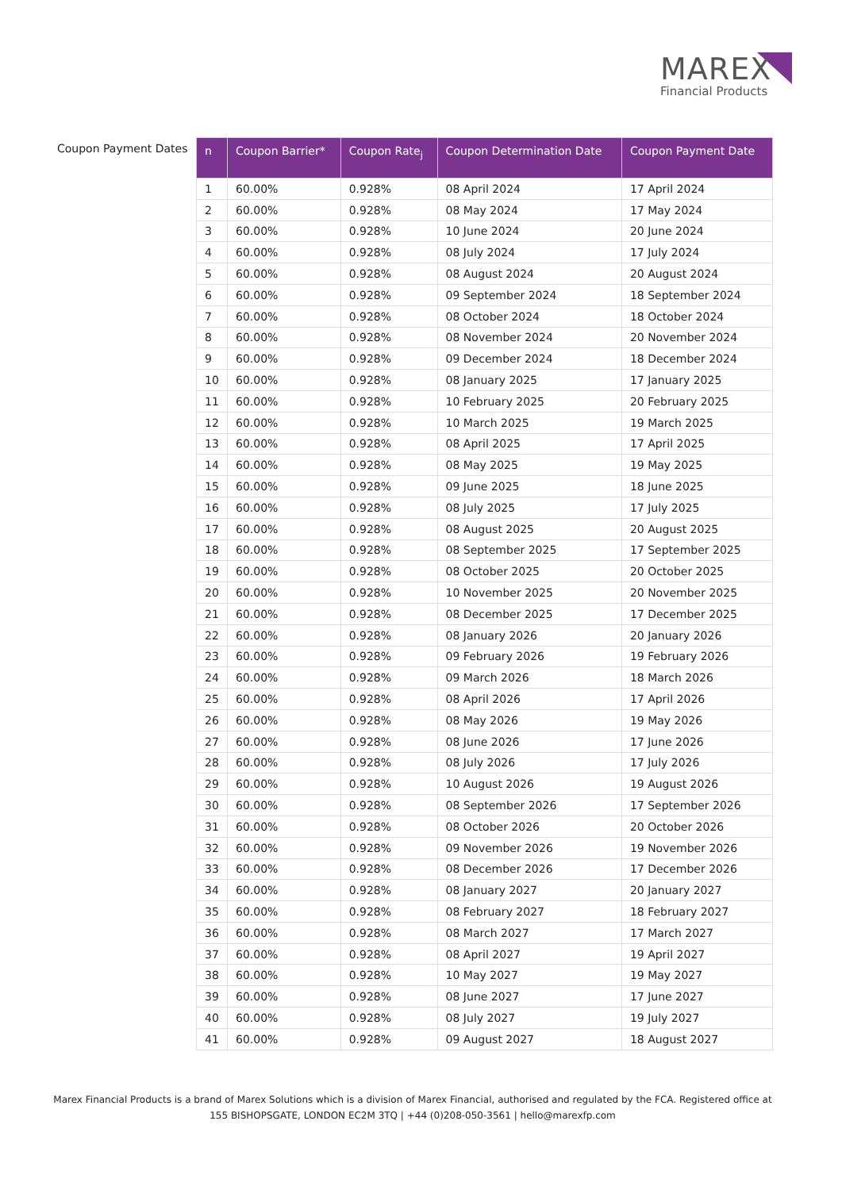MAREX
Financial Products
Coupon Payment Dates
| n | Coupon Barrier* | Coupon Rate<sub>j</sub> | Coupon Determination Date | Coupon Payment Date |
| --- | --- | --- | --- | --- |
| 1 | 60.00% | 0.928% | 08 April 2024 | 17 April 2024 |
| 2 | 60.00% | 0.928% | 08 May 2024 | 17 May 2024 |
| 3 | 60.00% | 0.928% | 10 June 2024 | 20 June 2024 |
| 4 | 60.00% | 0.928% | 08 July 2024 | 17 July 2024 |
| 5 | 60.00% | 0.928% | 08 August 2024 | 20 August 2024 |
| 6 | 60.00% | 0.928% | 09 September 2024 | 18 September 2024 |
| 7 | 60.00% | 0.928% | 08 October 2024 | 18 October 2024 |
| 8 | 60.00% | 0.928% | 08 November 2024 | 20 November 2024 |
| 9 | 60.00% | 0.928% | 09 December 2024 | 18 December 2024 |
| 10 | 60.00% | 0.928% | 08 January 2025 | 17 January 2025 |
| 11 | 60.00% | 0.928% | 10 February 2025 | 20 February 2025 |
| 12 | 60.00% | 0.928% | 10 March 2025 | 19 March 2025 |
| 13 | 60.00% | 0.928% | 08 April 2025 | 17 April 2025 |
| 14 | 60.00% | 0.928% | 08 May 2025 | 19 May 2025 |
| 15 | 60.00% | 0.928% | 09 June 2025 | 18 June 2025 |
| 16 | 60.00% | 0.928% | 08 July 2025 | 17 July 2025 |
| 17 | 60.00% | 0.928% | 08 August 2025 | 20 August 2025 |
| 18 | 60.00% | 0.928% | 08 September 2025 | 17 September 2025 |
| 19 | 60.00% | 0.928% | 08 October 2025 | 20 October 2025 |
| 20 | 60.00% | 0.928% | 10 November 2025 | 20 November 2025 |
| 21 | 60.00% | 0.928% | 08 December 2025 | 17 December 2025 |
| 22 | 60.00% | 0.928% | 08 January 2026 | 20 January 2026 |
| 23 | 60.00% | 0.928% | 09 February 2026 | 19 February 2026 |
| 24 | 60.00% | 0.928% | 09 March 2026 | 18 March 2026 |
| 25 | 60.00% | 0.928% | 08 April 2026 | 17 April 2026 |
| 26 | 60.00% | 0.928% | 08 May 2026 | 19 May 2026 |
| 27 | 60.00% | 0.928% | 08 June 2026 | 17 June 2026 |
| 28 | 60.00% | 0.928% | 08 July 2026 | 17 July 2026 |
| 29 | 60.00% | 0.928% | 10 August 2026 | 19 August 2026 |
| 30 | 60.00% | 0.928% | 08 September 2026 | 17 September 2026 |
| 31 | 60.00% | 0.928% | 08 October 2026 | 20 October 2026 |
| 32 | 60.00% | 0.928% | 09 November 2026 | 19 November 2026 |
| 33 | 60.00% | 0.928% | 08 December 2026 | 17 December 2026 |
| 34 | 60.00% | 0.928% | 08 January 2027 | 20 January 2027 |
| 35 | 60.00% | 0.928% | 08 February 2027 | 18 February 2027 |
| 36 | 60.00% | 0.928% | 08 March 2027 | 17 March 2027 |
| 37 | 60.00% | 0.928% | 08 April 2027 | 19 April 2027 |
| 38 | 60.00% | 0.928% | 10 May 2027 | 19 May 2027 |
| 39 | 60.00% | 0.928% | 08 June 2027 | 17 June 2027 |
| 40 | 60.00% | 0.928% | 08 July 2027 | 19 July 2027 |
| 41 | 60.00% | 0.928% | 09 August 2027 | 18 August 2027 |
Marex Financial Products is a brand of Marex Solutions which is a division of Marex Financial, authorised and regulated by the FCA. Registered office at
155 BISHOPSGATE, LONDON EC2M 3TQ | +44 (0)208-050-3561 | hello@marexfp.com